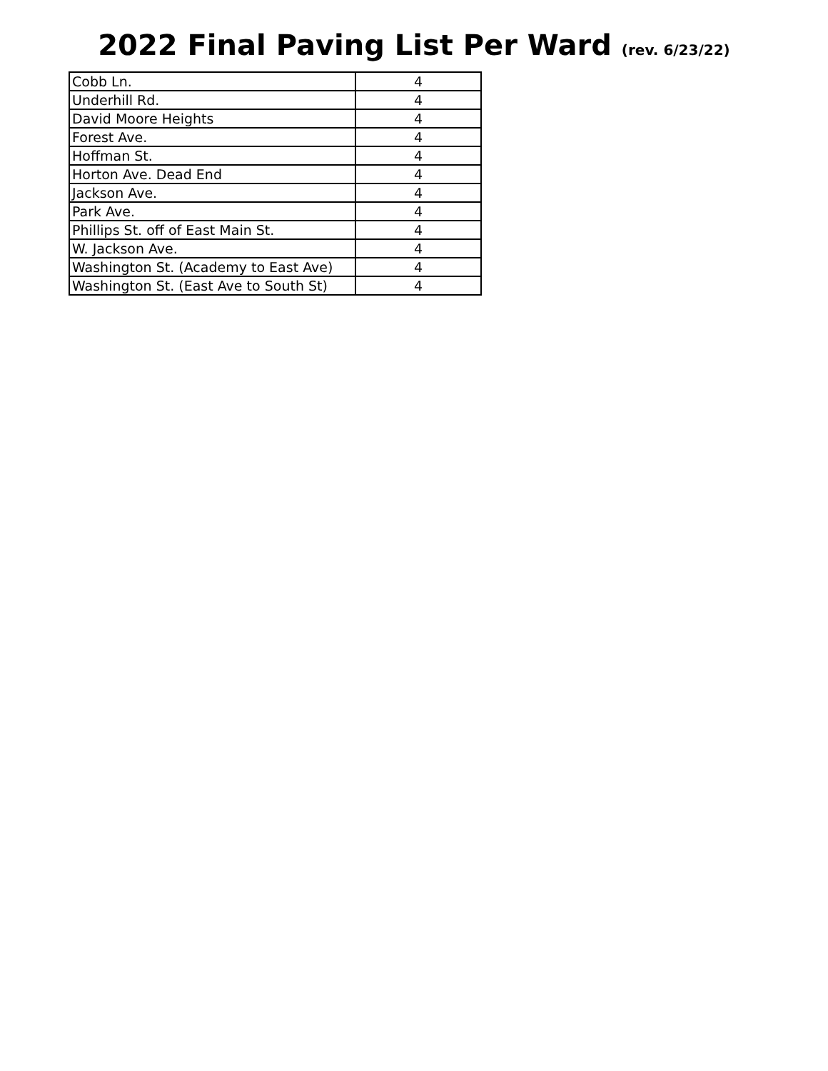2022 Final Paving List Per Ward (rev. 6/23/22)
| Cobb Ln. | 4 |
| Underhill Rd. | 4 |
| David Moore Heights | 4 |
| Forest Ave. | 4 |
| Hoffman St. | 4 |
| Horton Ave. Dead End | 4 |
| Jackson Ave. | 4 |
| Park Ave. | 4 |
| Phillips St. off of East Main St. | 4 |
| W. Jackson Ave. | 4 |
| Washington St. (Academy to East Ave) | 4 |
| Washington St. (East Ave to South St) | 4 |